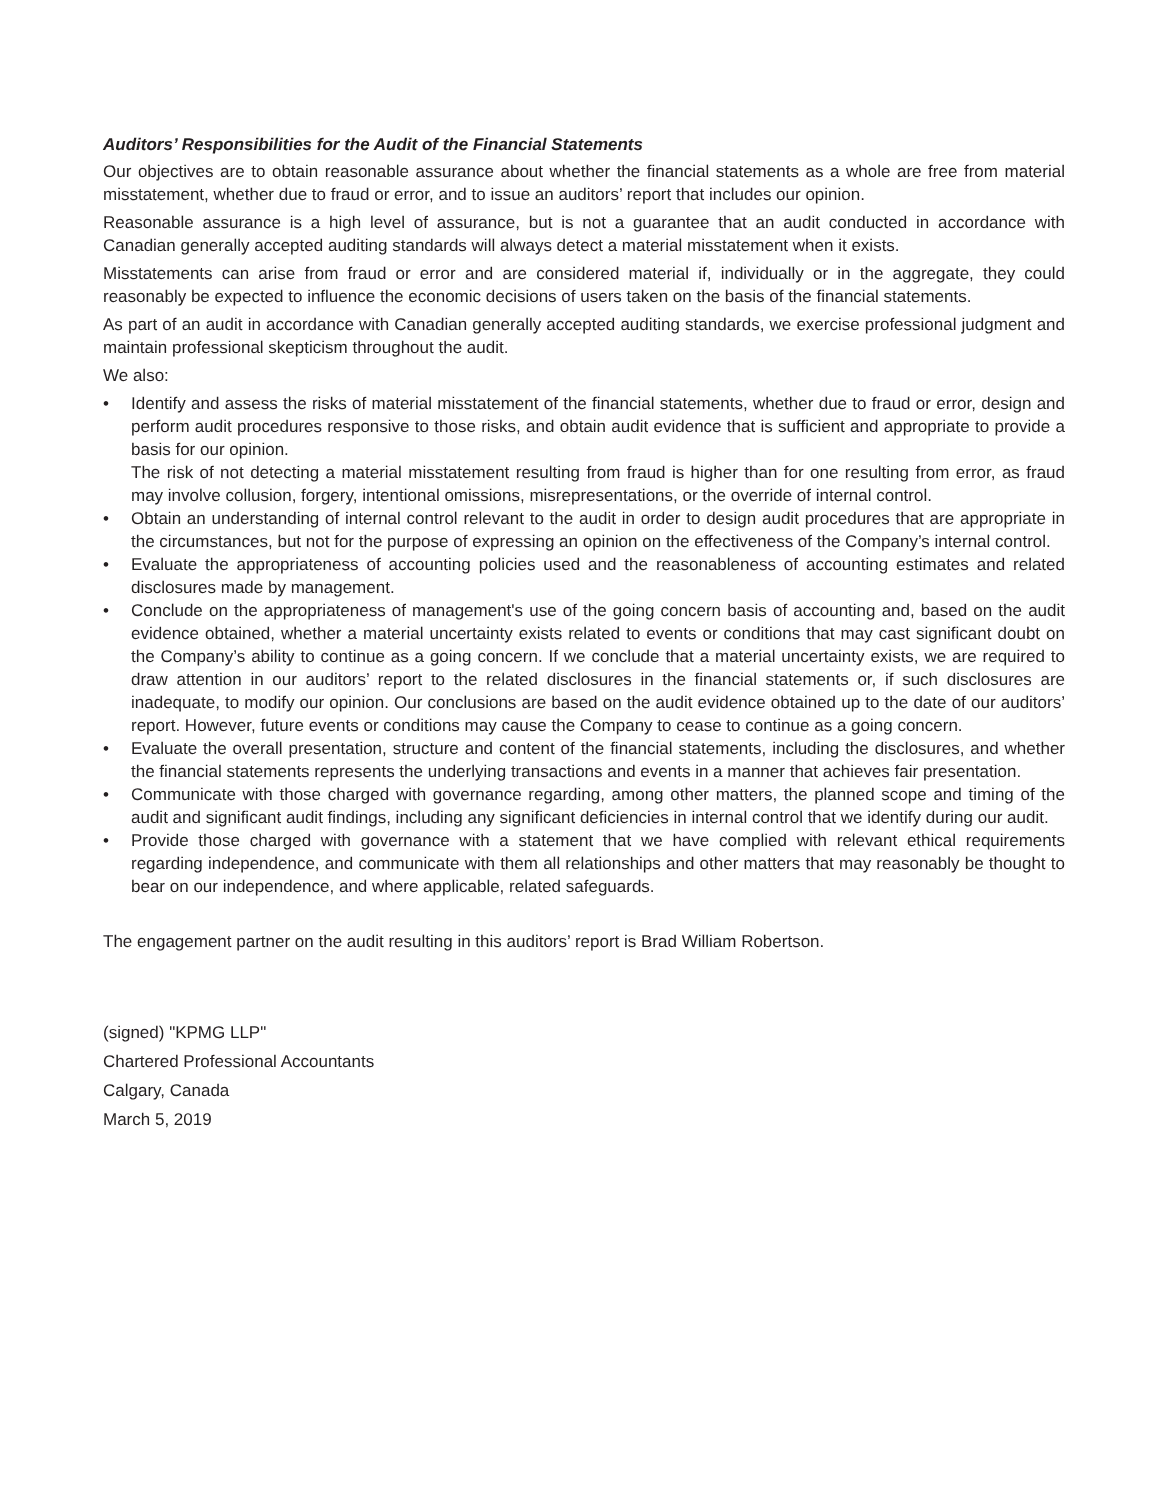Auditors’ Responsibilities for the Audit of the Financial Statements
Our objectives are to obtain reasonable assurance about whether the financial statements as a whole are free from material misstatement, whether due to fraud or error, and to issue an auditors’ report that includes our opinion.
Reasonable assurance is a high level of assurance, but is not a guarantee that an audit conducted in accordance with Canadian generally accepted auditing standards will always detect a material misstatement when it exists.
Misstatements can arise from fraud or error and are considered material if, individually or in the aggregate, they could reasonably be expected to influence the economic decisions of users taken on the basis of the financial statements.
As part of an audit in accordance with Canadian generally accepted auditing standards, we exercise professional judgment and maintain professional skepticism throughout the audit.
We also:
• Identify and assess the risks of material misstatement of the financial statements, whether due to fraud or error, design and perform audit procedures responsive to those risks, and obtain audit evidence that is sufficient and appropriate to provide a basis for our opinion.
The risk of not detecting a material misstatement resulting from fraud is higher than for one resulting from error, as fraud may involve collusion, forgery, intentional omissions, misrepresentations, or the override of internal control.
• Obtain an understanding of internal control relevant to the audit in order to design audit procedures that are appropriate in the circumstances, but not for the purpose of expressing an opinion on the effectiveness of the Company’s internal control.
• Evaluate the appropriateness of accounting policies used and the reasonableness of accounting estimates and related disclosures made by management.
• Conclude on the appropriateness of management's use of the going concern basis of accounting and, based on the audit evidence obtained, whether a material uncertainty exists related to events or conditions that may cast significant doubt on the Company’s ability to continue as a going concern. If we conclude that a material uncertainty exists, we are required to draw attention in our auditors’ report to the related disclosures in the financial statements or, if such disclosures are inadequate, to modify our opinion. Our conclusions are based on the audit evidence obtained up to the date of our auditors’ report. However, future events or conditions may cause the Company to cease to continue as a going concern.
• Evaluate the overall presentation, structure and content of the financial statements, including the disclosures, and whether the financial statements represents the underlying transactions and events in a manner that achieves fair presentation.
• Communicate with those charged with governance regarding, among other matters, the planned scope and timing of the audit and significant audit findings, including any significant deficiencies in internal control that we identify during our audit.
• Provide those charged with governance with a statement that we have complied with relevant ethical requirements regarding independence, and communicate with them all relationships and other matters that may reasonably be thought to bear on our independence, and where applicable, related safeguards.
The engagement partner on the audit resulting in this auditors’ report is Brad William Robertson.
(signed) "KPMG LLP"
Chartered Professional Accountants
Calgary, Canada
March 5, 2019